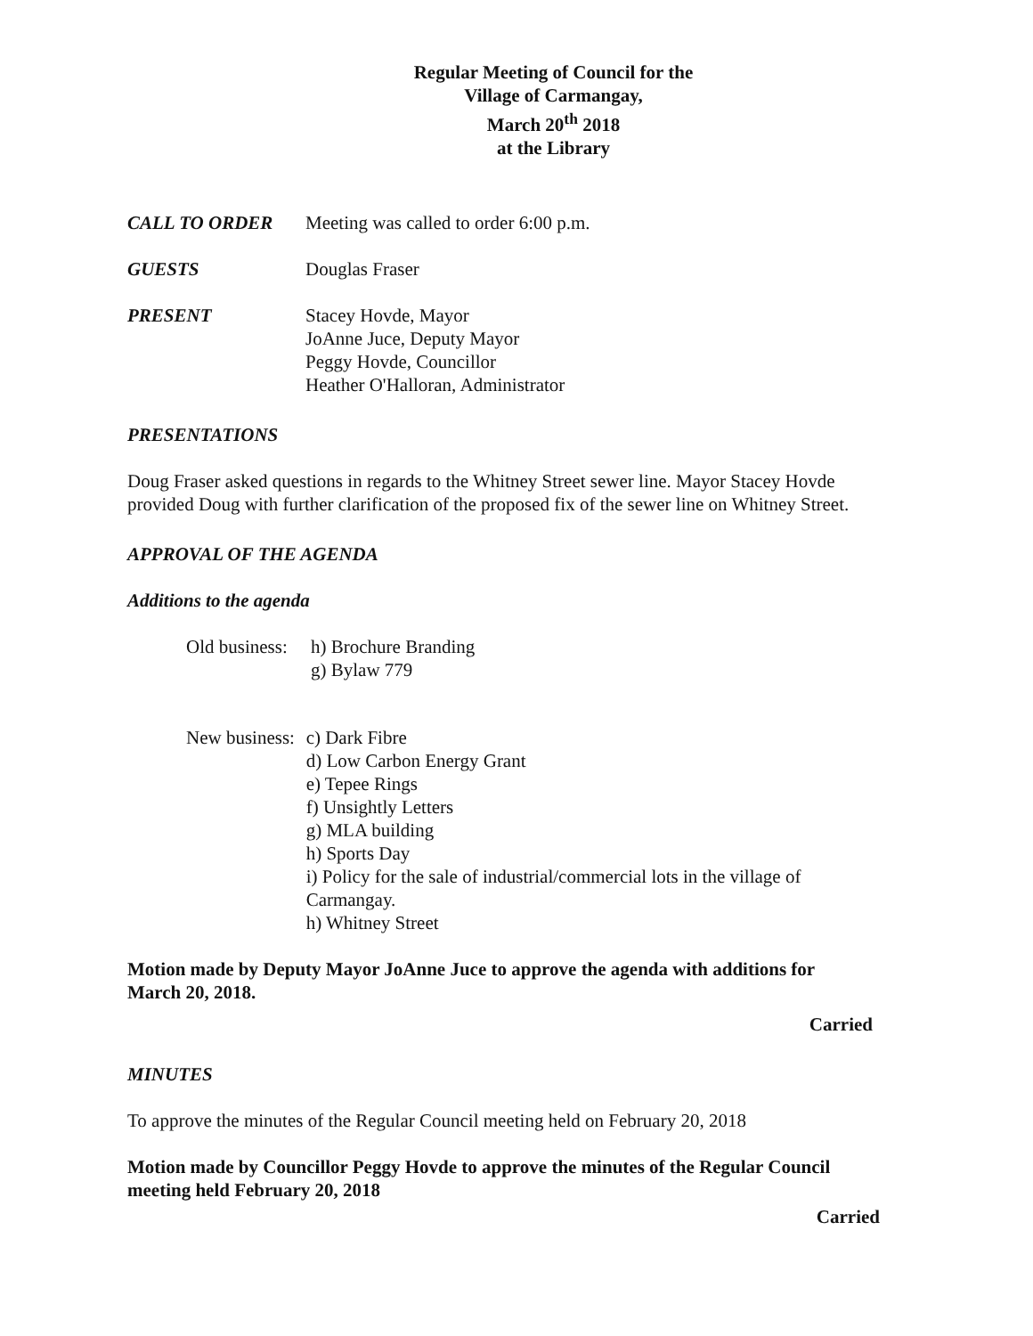Regular Meeting of Council for the
Village of Carmangay,
March 20<sup>th</sup> 2018
at the Library
CALL TO ORDER Meeting was called to order 6:00 p.m.
GUESTS Douglas Fraser
PRESENT Stacey Hovde, Mayor
JoAnne Juce, Deputy Mayor
Peggy Hovde, Councillor
Heather O'Halloran, Administrator
PRESENTATIONS
Doug Fraser asked questions in regards to the Whitney Street sewer line. Mayor Stacey Hovde provided Doug with further clarification of the proposed fix of the sewer line on Whitney Street.
APPROVAL OF THE AGENDA
Additions to the agenda
Old business:
h) Brochure Branding
g) Bylaw 779
New business:
c) Dark Fibre
d) Low Carbon Energy Grant
e) Tepee Rings
f) Unsightly Letters
g) MLA building
h) Sports Day
i) Policy for the sale of industrial/commercial lots in the village of Carmangay.
h) Whitney Street
Motion made by Deputy Mayor JoAnne Juce to approve the agenda with additions for March 20, 2018.
Carried
MINUTES
To approve the minutes of the Regular Council meeting held on February 20, 2018
Motion made by Councillor Peggy Hovde to approve the minutes of the Regular Council meeting held February 20, 2018
Carried